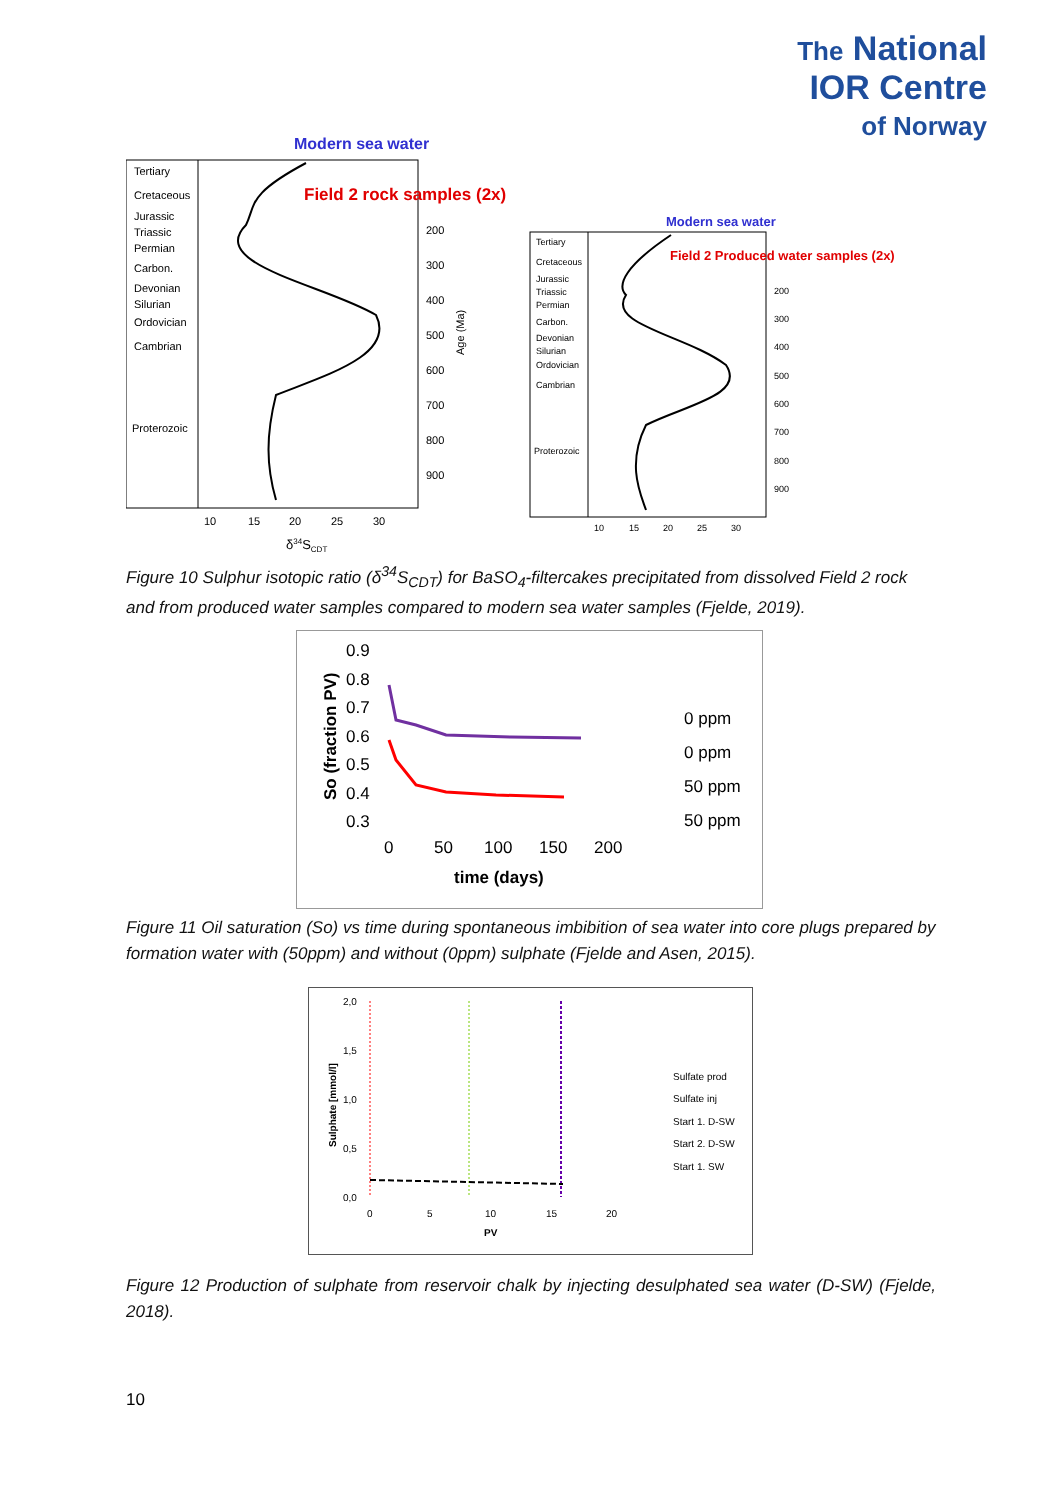The National
IOR Centre
of Norway
Modern sea water
Tertiary
Cretaceous
Jurassic
Triassic
Permian
Carbon.
Devonian
Silurian
Ordovician
Cambrian
Proterozoic
Field 2 rock samples (2x)
200
300
400
500
600
700
800
900
Age (Ma)
10
15
20
25
30
δ34SCDT
Modern sea water
Tertiary
Cretaceous
Jurassic
Triassic
Permian
Carbon.
Devonian
Silurian
Ordovician
Cambrian
Proterozoic
Field 2 Produced water samples (2x)
200
300
400
500
600
700
800
900
10
15
20
25
30
Figure 10 Sulphur isotopic ratio (δ<sup>34</sup>S<sub>CDT</sub>) for BaSO<sub>4</sub>-filtercakes precipitated from dissolved Field 2 rock and from produced water samples compared to modern sea water samples (Fjelde, 2019).
0.9
0.8
0.7
0.6
0.5
0.4
0.3
0
50
100
150
200
time (days)
So (fraction PV)
0 ppm
0 ppm
50 ppm
50 ppm
Figure 11 Oil saturation (So) vs time during spontaneous imbibition of sea water into core plugs prepared by formation water with (50ppm) and without (0ppm) sulphate (Fjelde and Asen, 2015).
2,0
1,5
1,0
0,5
0,0
0
5
10
15
20
PV
Sulphate [mmol/l]
Sulfate prod
Sulfate inj
Start 1. D-SW
Start 2. D-SW
Start 1. SW
Figure 12 Production of sulphate from reservoir chalk by injecting desulphated sea water (D-SW) (Fjelde, 2018).
10